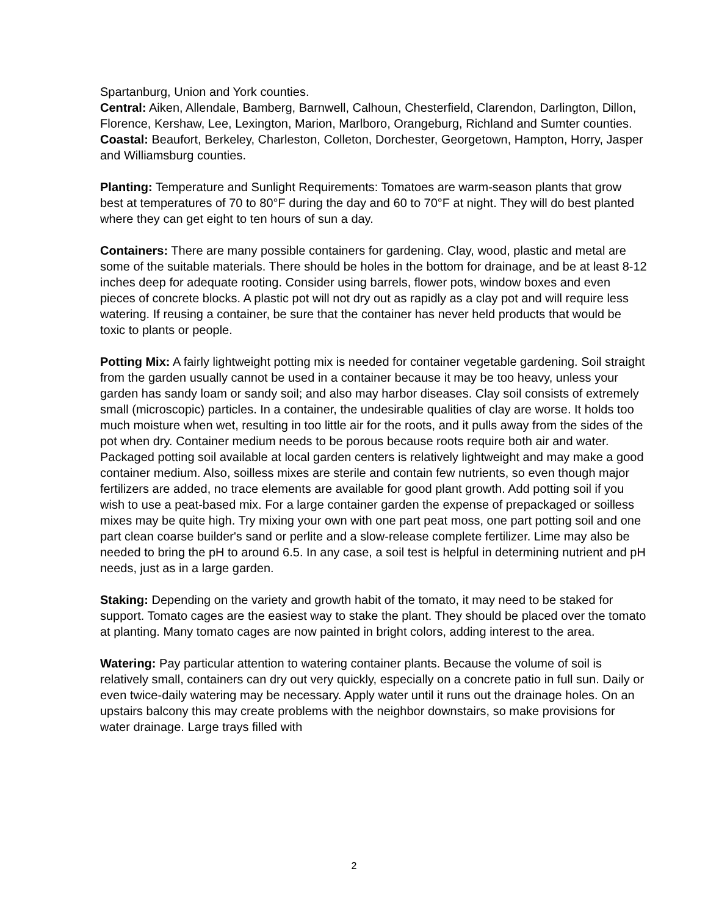Spartanburg, Union and York counties.
Central: Aiken, Allendale, Bamberg, Barnwell, Calhoun, Chesterfield, Clarendon, Darlington, Dillon, Florence, Kershaw, Lee, Lexington, Marion, Marlboro, Orangeburg, Richland and Sumter counties.
Coastal: Beaufort, Berkeley, Charleston, Colleton, Dorchester, Georgetown, Hampton, Horry, Jasper and Williamsburg counties.
Planting: Temperature and Sunlight Requirements: Tomatoes are warm-season plants that grow best at temperatures of 70 to 80°F during the day and 60 to 70°F at night. They will do best planted where they can get eight to ten hours of sun a day.
Containers: There are many possible containers for gardening. Clay, wood, plastic and metal are some of the suitable materials. There should be holes in the bottom for drainage, and be at least 8-12 inches deep for adequate rooting. Consider using barrels, flower pots, window boxes and even pieces of concrete blocks. A plastic pot will not dry out as rapidly as a clay pot and will require less watering. If reusing a container, be sure that the container has never held products that would be toxic to plants or people.
Potting Mix: A fairly lightweight potting mix is needed for container vegetable gardening. Soil straight from the garden usually cannot be used in a container because it may be too heavy, unless your garden has sandy loam or sandy soil; and also may harbor diseases. Clay soil consists of extremely small (microscopic) particles. In a container, the undesirable qualities of clay are worse. It holds too much moisture when wet, resulting in too little air for the roots, and it pulls away from the sides of the pot when dry. Container medium needs to be porous because roots require both air and water. Packaged potting soil available at local garden centers is relatively lightweight and may make a good container medium. Also, soilless mixes are sterile and contain few nutrients, so even though major fertilizers are added, no trace elements are available for good plant growth. Add potting soil if you wish to use a peat-based mix. For a large container garden the expense of prepackaged or soilless mixes may be quite high. Try mixing your own with one part peat moss, one part potting soil and one part clean coarse builder's sand or perlite and a slow-release complete fertilizer. Lime may also be needed to bring the pH to around 6.5. In any case, a soil test is helpful in determining nutrient and pH needs, just as in a large garden.
Staking: Depending on the variety and growth habit of the tomato, it may need to be staked for support. Tomato cages are the easiest way to stake the plant. They should be placed over the tomato at planting. Many tomato cages are now painted in bright colors, adding interest to the area.
Watering: Pay particular attention to watering container plants. Because the volume of soil is relatively small, containers can dry out very quickly, especially on a concrete patio in full sun. Daily or even twice-daily watering may be necessary. Apply water until it runs out the drainage holes. On an upstairs balcony this may create problems with the neighbor downstairs, so make provisions for water drainage. Large trays filled with
2